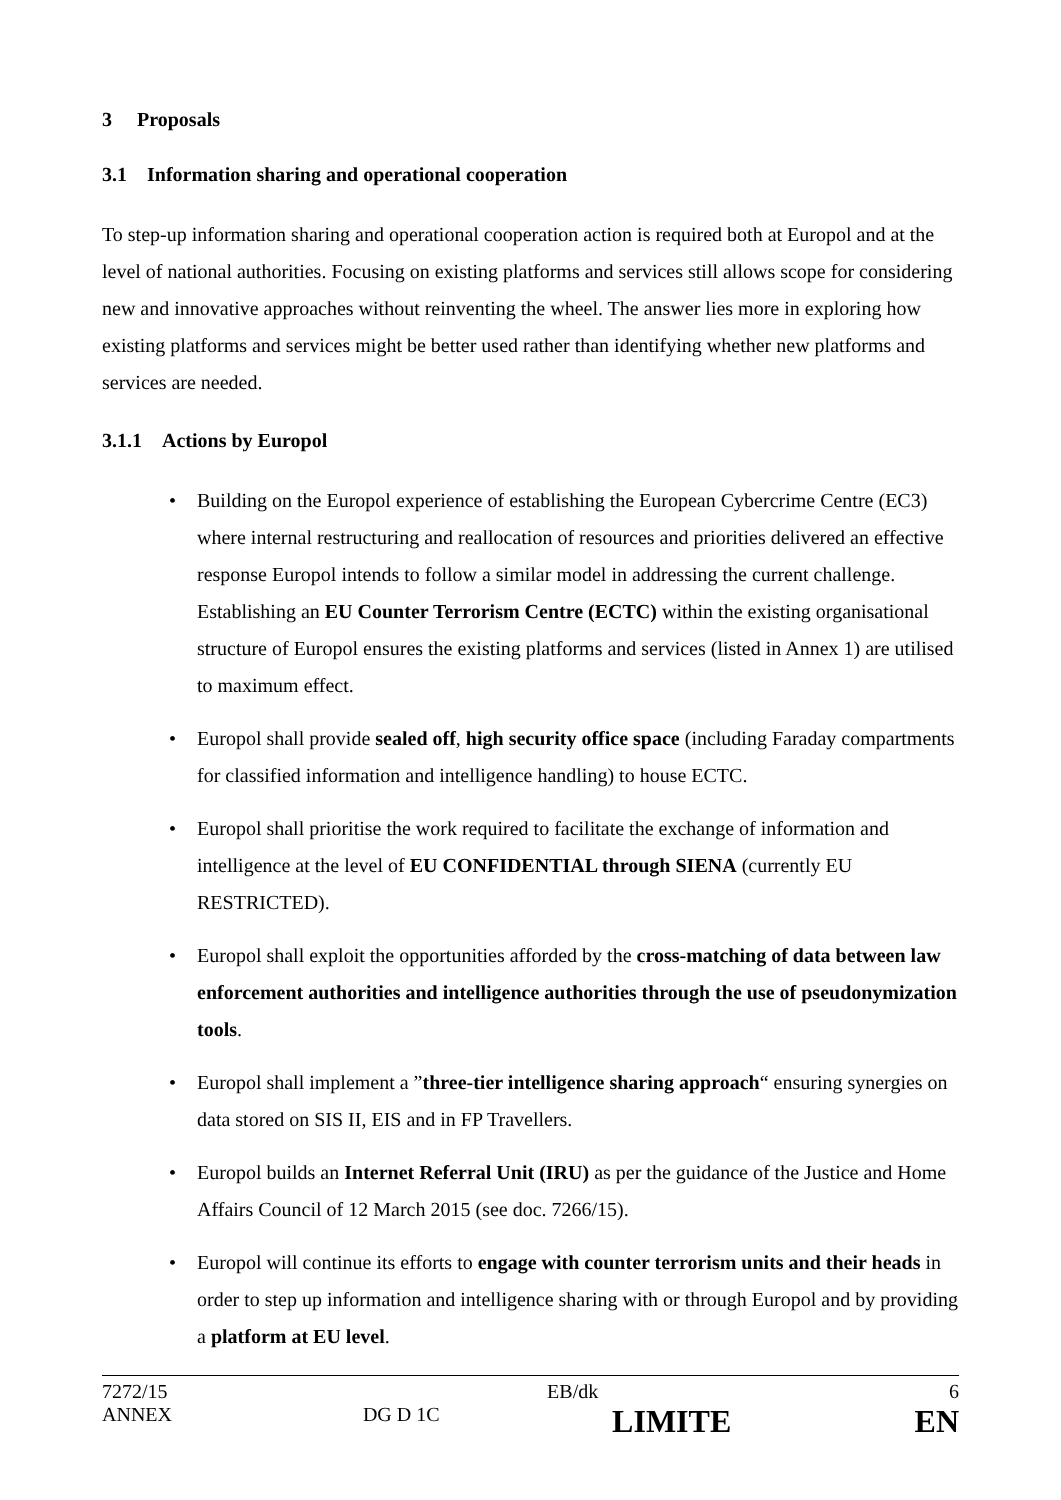3 Proposals
3.1 Information sharing and operational cooperation
To step-up information sharing and operational cooperation action is required both at Europol and at the level of national authorities. Focusing on existing platforms and services still allows scope for considering new and innovative approaches without reinventing the wheel. The answer lies more in exploring how existing platforms and services might be better used rather than identifying whether new platforms and services are needed.
3.1.1 Actions by Europol
• Building on the Europol experience of establishing the European Cybercrime Centre (EC3) where internal restructuring and reallocation of resources and priorities delivered an effective response Europol intends to follow a similar model in addressing the current challenge. Establishing an EU Counter Terrorism Centre (ECTC) within the existing organisational structure of Europol ensures the existing platforms and services (listed in Annex 1) are utilised to maximum effect.
• Europol shall provide sealed off, high security office space (including Faraday compartments for classified information and intelligence handling) to house ECTC.
• Europol shall prioritise the work required to facilitate the exchange of information and intelligence at the level of EU CONFIDENTIAL through SIENA (currently EU RESTRICTED).
• Europol shall exploit the opportunities afforded by the cross-matching of data between law enforcement authorities and intelligence authorities through the use of pseudonymization tools.
• Europol shall implement a ”three-tier intelligence sharing approach“ ensuring synergies on data stored on SIS II, EIS and in FP Travellers.
• Europol builds an Internet Referral Unit (IRU) as per the guidance of the Justice and Home Affairs Council of 12 March 2015 (see doc. 7266/15).
• Europol will continue its efforts to engage with counter terrorism units and their heads in order to step up information and intelligence sharing with or through Europol and by providing a platform at EU level.
| 7272/15 | | EB/dk | 6 |
| ANNEX | DG D 1C | LIMITE | EN |